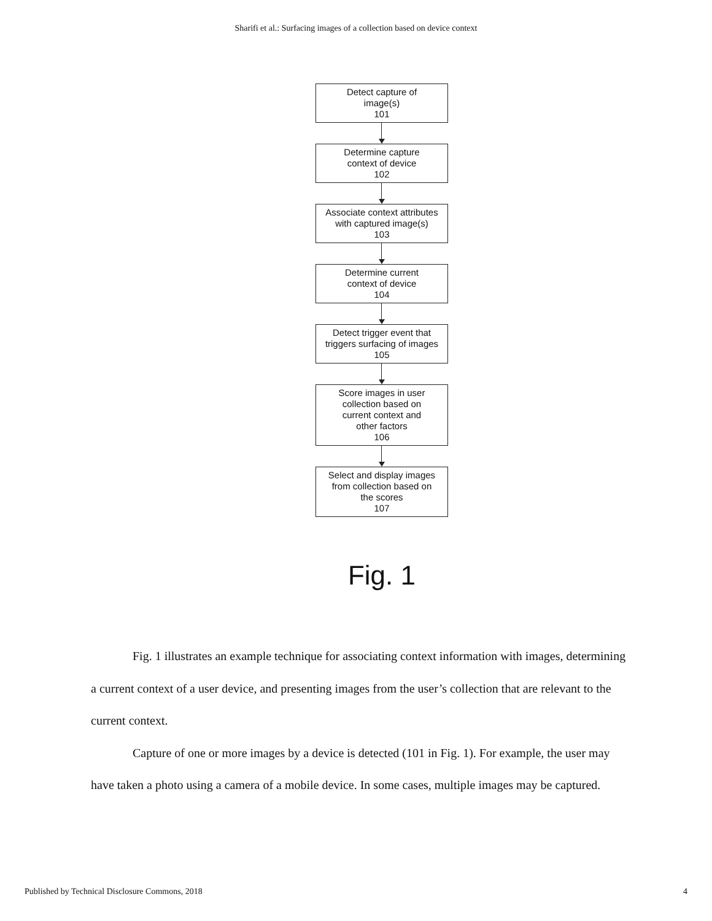Sharifi et al.: Surfacing images of a collection based on device context
Detect capture of
image(s)
101
Determine capture
context of device
102
Associate context attributes
with captured image(s)
103
Determine current
context of device
104
Detect trigger event that
triggers surfacing of images
105
Score images in user
collection based on
current context and
other factors
106
Select and display images
from collection based on
the scores
107
Fig. 1
Fig. 1 illustrates an example technique for associating context information with images, determining a current context of a user device, and presenting images from the user’s collection that are relevant to the current context.
Capture of one or more images by a device is detected (101 in Fig. 1). For example, the user may have taken a photo using a camera of a mobile device. In some cases, multiple images may be captured.
Published by Technical Disclosure Commons, 2018 4